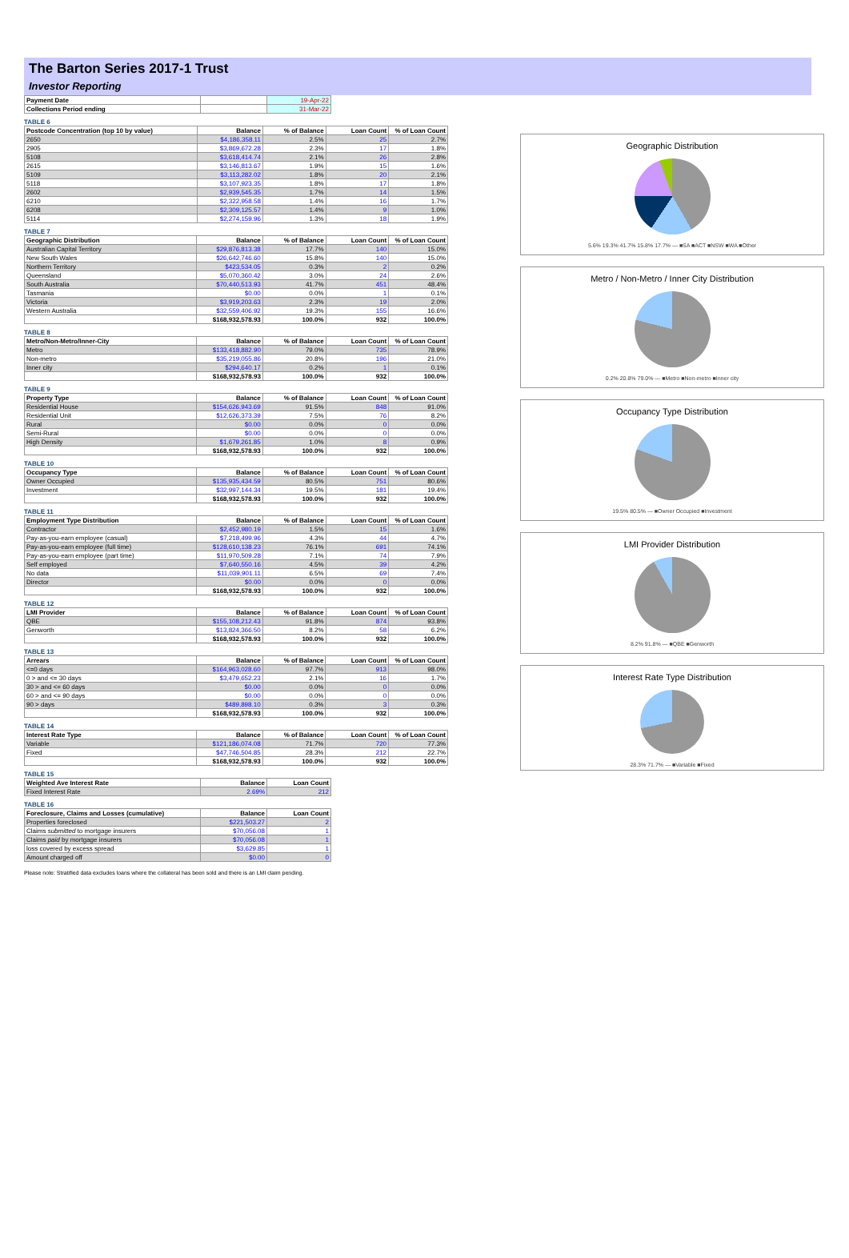The Barton Series 2017-1 Trust
Investor Reporting
| Payment Date | | 19-Apr-22 |
| Collections Period ending | | 31-Mar-22 |
TABLE 6
| Postcode Concentration (top 10 by value) | Balance | % of Balance | Loan Count | % of Loan Count |
| --- | --- | --- | --- | --- |
| 2650 | $4,186,358.11 | 2.5% | 25 | 2.7% |
| 2905 | $3,869,672.28 | 2.3% | 17 | 1.8% |
| 5108 | $3,618,414.74 | 2.1% | 26 | 2.8% |
| 2615 | $3,146,813.67 | 1.9% | 15 | 1.6% |
| 5109 | $3,113,282.02 | 1.8% | 20 | 2.1% |
| 5118 | $3,107,923.35 | 1.8% | 17 | 1.8% |
| 2602 | $2,939,545.35 | 1.7% | 14 | 1.5% |
| 6210 | $2,322,958.58 | 1.4% | 16 | 1.7% |
| 6208 | $2,309,125.57 | 1.4% | 9 | 1.0% |
| 5114 | $2,274,159.96 | 1.3% | 18 | 1.9% |
TABLE 7
| Geographic Distribution | Balance | % of Balance | Loan Count | % of Loan Count |
| --- | --- | --- | --- | --- |
| Australian Capital Territory | $29,876,813.38 | 17.7% | 140 | 15.0% |
| New South Wales | $26,642,746.60 | 15.8% | 140 | 15.0% |
| Northern Territory | $423,534.05 | 0.3% | 2 | 0.2% |
| Queensland | $5,070,360.42 | 3.0% | 24 | 2.6% |
| South Australia | $70,440,513.93 | 41.7% | 451 | 48.4% |
| Tasmania | $0.00 | 0.0% | 1 | 0.1% |
| Victoria | $3,919,203.63 | 2.3% | 19 | 2.0% |
| Western Australia | $32,559,406.92 | 19.3% | 155 | 16.6% |
| | $168,932,578.93 | 100.0% | 932 | 100.0% |
TABLE 8
| Metro/Non-Metro/Inner-City | Balance | % of Balance | Loan Count | % of Loan Count |
| --- | --- | --- | --- | --- |
| Metro | $133,418,882.90 | 79.0% | 735 | 78.9% |
| Non-metro | $35,219,055.86 | 20.8% | 196 | 21.0% |
| Inner city | $294,640.17 | 0.2% | 1 | 0.1% |
| | $168,932,578.93 | 100.0% | 932 | 100.0% |
TABLE 9
| Property Type | Balance | % of Balance | Loan Count | % of Loan Count |
| --- | --- | --- | --- | --- |
| Residential House | $154,626,943.69 | 91.5% | 848 | 91.0% |
| Residential Unit | $12,626,373.39 | 7.5% | 76 | 8.2% |
| Rural | $0.00 | 0.0% | 0 | 0.0% |
| Semi-Rural | $0.00 | 0.0% | 0 | 0.0% |
| High Density | $1,679,261.85 | 1.0% | 8 | 0.9% |
| | $168,932,578.93 | 100.0% | 932 | 100.0% |
TABLE 10
| Occupancy Type | Balance | % of Balance | Loan Count | % of Loan Count |
| --- | --- | --- | --- | --- |
| Owner Occupied | $135,935,434.59 | 80.5% | 751 | 80.6% |
| Investment | $32,997,144.34 | 19.5% | 181 | 19.4% |
| | $168,932,578.93 | 100.0% | 932 | 100.0% |
TABLE 11
| Employment Type Distribution | Balance | % of Balance | Loan Count | % of Loan Count |
| --- | --- | --- | --- | --- |
| Contractor | $2,452,980.19 | 1.5% | 15 | 1.6% |
| Pay-as-you-earn employee (casual) | $7,218,499.96 | 4.3% | 44 | 4.7% |
| Pay-as-you-earn employee (full time) | $128,610,138.23 | 76.1% | 691 | 74.1% |
| Pay-as-you-earn employee (part time) | $11,970,509.28 | 7.1% | 74 | 7.9% |
| Self employed | $7,640,550.16 | 4.5% | 39 | 4.2% |
| No data | $11,039,901.11 | 6.5% | 69 | 7.4% |
| Director | $0.00 | 0.0% | 0 | 0.0% |
| | $168,932,578.93 | 100.0% | 932 | 100.0% |
TABLE 12
| LMI Provider | Balance | % of Balance | Loan Count | % of Loan Count |
| --- | --- | --- | --- | --- |
| QBE | $155,108,212.43 | 91.8% | 874 | 93.8% |
| Genworth | $13,824,366.50 | 8.2% | 58 | 6.2% |
| | $168,932,578.93 | 100.0% | 932 | 100.0% |
TABLE 13
| Arrears | Balance | % of Balance | Loan Count | % of Loan Count |
| --- | --- | --- | --- | --- |
| <=0 days | $164,963,028.60 | 97.7% | 913 | 98.0% |
| 0 > and <= 30 days | $3,479,652.23 | 2.1% | 16 | 1.7% |
| 30 > and <= 60 days | $0.00 | 0.0% | 0 | 0.0% |
| 60 > and <= 90 days | $0.00 | 0.0% | 0 | 0.0% |
| 90 > days | $489,898.10 | 0.3% | 3 | 0.3% |
| | $168,932,578.93 | 100.0% | 932 | 100.0% |
TABLE 14
| Interest Rate Type | Balance | % of Balance | Loan Count | % of Loan Count |
| --- | --- | --- | --- | --- |
| Variable | $121,186,074.08 | 71.7% | 720 | 77.3% |
| Fixed | $47,746,504.85 | 28.3% | 212 | 22.7% |
| | $168,932,578.93 | 100.0% | 932 | 100.0% |
TABLE 15
| Weighted Ave Interest Rate | Balance | Loan Count |
| --- | --- | --- |
| Fixed Interest Rate | 2.69% | 212 |
TABLE 16
| Foreclosure, Claims and Losses (cumulative) | Balance | Loan Count |
| --- | --- | --- |
| Properties foreclosed | $221,503.27 | 2 |
| Claims submitted to mortgage insurers | $70,056.08 | 1 |
| Claims paid by mortgage insurers | $70,056.08 | 1 |
| loss covered by excess spread | $3,629.85 | 1 |
| Amount charged off | $0.00 | 0 |
Please note: Stratified data excludes loans where the collateral has been sold and there is an LMI claim pending.
Geographic Distribution
5.6% 19.3% 41.7% 15.8% 17.7% — ■SA ■ACT ■NSW ■WA ■Other
Metro / Non-Metro / Inner City Distribution
0.2% 20.8% 79.0% — ■Metro ■Non-metro ■Inner city
Occupancy Type Distribution
19.5% 80.5% — ■Owner Occupied ■Investment
LMI Provider Distribution
8.2% 91.8% — ■QBE ■Genworth
Interest Rate Type Distribution
28.3% 71.7% — ■Variable ■Fixed